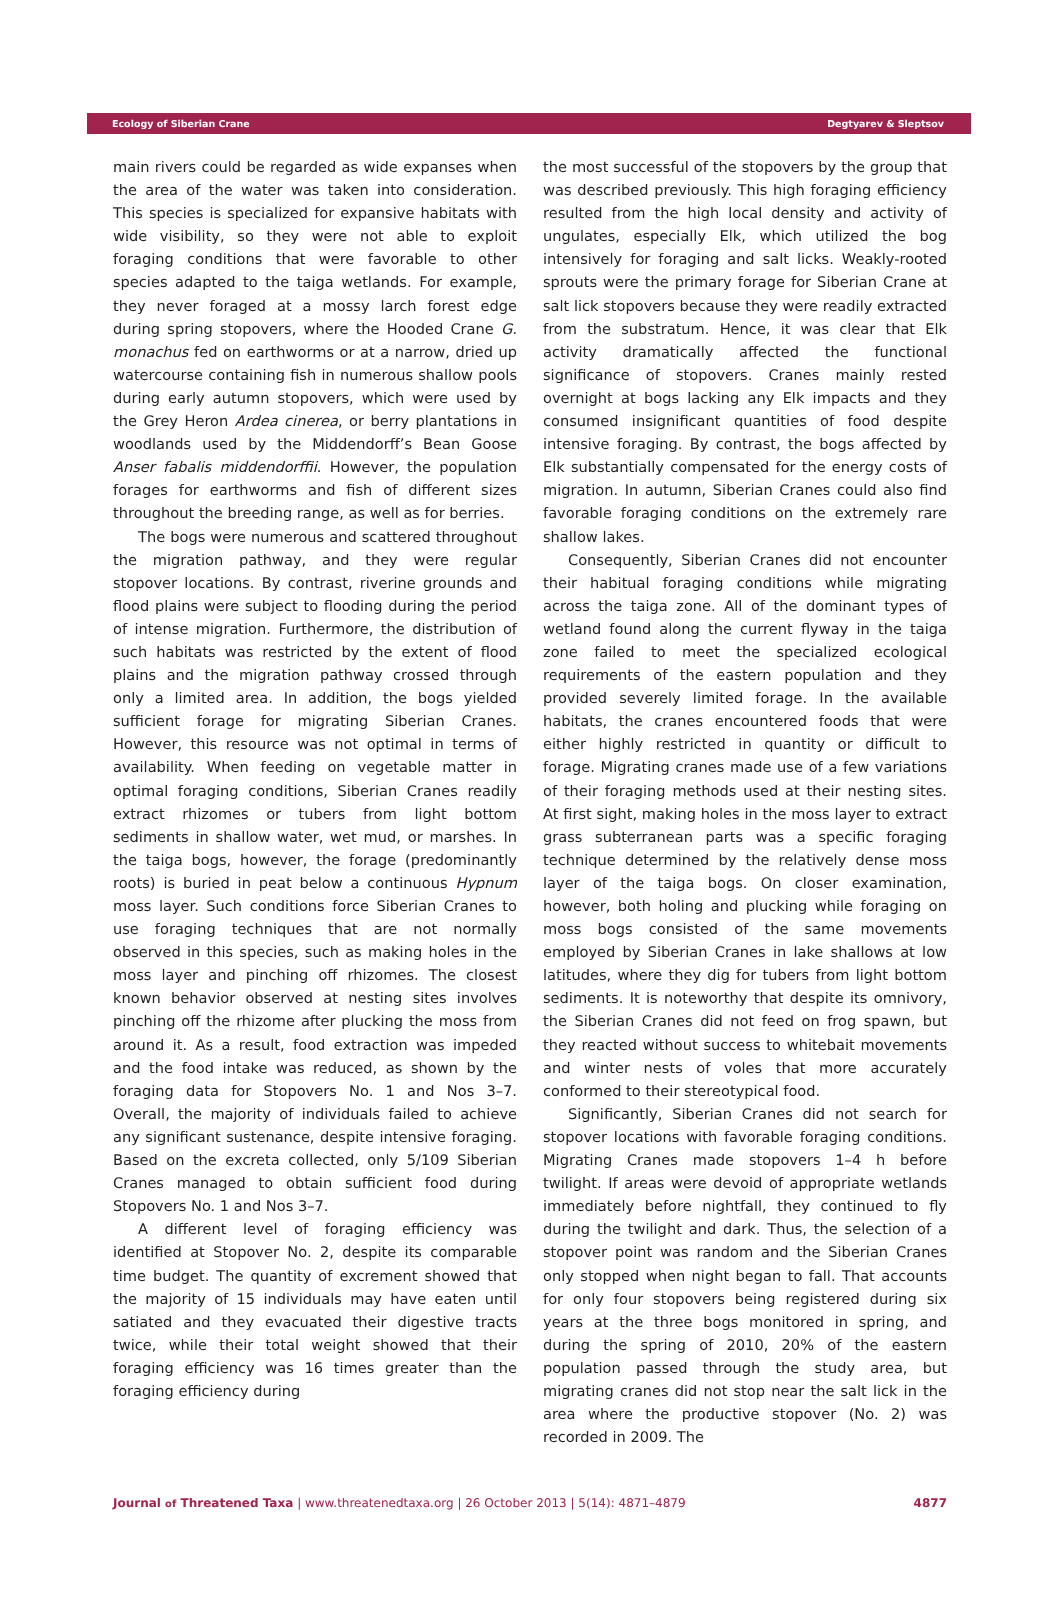Ecology of Siberian Crane Degtyarev & Sleptsov
main rivers could be regarded as wide expanses when the area of the water was taken into consideration. This species is specialized for expansive habitats with wide visibility, so they were not able to exploit foraging conditions that were favorable to other species adapted to the taiga wetlands. For example, they never foraged at a mossy larch forest edge during spring stopovers, where the Hooded Crane G. monachus fed on earthworms or at a narrow, dried up watercourse containing fish in numerous shallow pools during early autumn stopovers, which were used by the Grey Heron Ardea cinerea, or berry plantations in woodlands used by the Middendorff’s Bean Goose Anser fabalis middendorffii. However, the population forages for earthworms and fish of different sizes throughout the breeding range, as well as for berries.
The bogs were numerous and scattered throughout the migration pathway, and they were regular stopover locations. By contrast, riverine grounds and flood plains were subject to flooding during the period of intense migration. Furthermore, the distribution of such habitats was restricted by the extent of flood plains and the migration pathway crossed through only a limited area. In addition, the bogs yielded sufficient forage for migrating Siberian Cranes. However, this resource was not optimal in terms of availability. When feeding on vegetable matter in optimal foraging conditions, Siberian Cranes readily extract rhizomes or tubers from light bottom sediments in shallow water, wet mud, or marshes. In the taiga bogs, however, the forage (predominantly roots) is buried in peat below a continuous Hypnum moss layer. Such conditions force Siberian Cranes to use foraging techniques that are not normally observed in this species, such as making holes in the moss layer and pinching off rhizomes. The closest known behavior observed at nesting sites involves pinching off the rhizome after plucking the moss from around it. As a result, food extraction was impeded and the food intake was reduced, as shown by the foraging data for Stopovers No. 1 and Nos 3–7. Overall, the majority of individuals failed to achieve any significant sustenance, despite intensive foraging. Based on the excreta collected, only 5/109 Siberian Cranes managed to obtain sufficient food during Stopovers No. 1 and Nos 3–7.
A different level of foraging efficiency was identified at Stopover No. 2, despite its comparable time budget. The quantity of excrement showed that the majority of 15 individuals may have eaten until satiated and they evacuated their digestive tracts twice, while their total weight showed that their foraging efficiency was 16 times greater than the foraging efficiency during
the most successful of the stopovers by the group that was described previously. This high foraging efficiency resulted from the high local density and activity of ungulates, especially Elk, which utilized the bog intensively for foraging and salt licks. Weakly-rooted sprouts were the primary forage for Siberian Crane at salt lick stopovers because they were readily extracted from the substratum. Hence, it was clear that Elk activity dramatically affected the functional significance of stopovers. Cranes mainly rested overnight at bogs lacking any Elk impacts and they consumed insignificant quantities of food despite intensive foraging. By contrast, the bogs affected by Elk substantially compensated for the energy costs of migration. In autumn, Siberian Cranes could also find favorable foraging conditions on the extremely rare shallow lakes.
Consequently, Siberian Cranes did not encounter their habitual foraging conditions while migrating across the taiga zone. All of the dominant types of wetland found along the current flyway in the taiga zone failed to meet the specialized ecological requirements of the eastern population and they provided severely limited forage. In the available habitats, the cranes encountered foods that were either highly restricted in quantity or difficult to forage. Migrating cranes made use of a few variations of their foraging methods used at their nesting sites. At first sight, making holes in the moss layer to extract grass subterranean parts was a specific foraging technique determined by the relatively dense moss layer of the taiga bogs. On closer examination, however, both holing and plucking while foraging on moss bogs consisted of the same movements employed by Siberian Cranes in lake shallows at low latitudes, where they dig for tubers from light bottom sediments. It is noteworthy that despite its omnivory, the Siberian Cranes did not feed on frog spawn, but they reacted without success to whitebait movements and winter nests of voles that more accurately conformed to their stereotypical food.
Significantly, Siberian Cranes did not search for stopover locations with favorable foraging conditions. Migrating Cranes made stopovers 1–4 h before twilight. If areas were devoid of appropriate wetlands immediately before nightfall, they continued to fly during the twilight and dark. Thus, the selection of a stopover point was random and the Siberian Cranes only stopped when night began to fall. That accounts for only four stopovers being registered during six years at the three bogs monitored in spring, and during the spring of 2010, 20% of the eastern population passed through the study area, but migrating cranes did not stop near the salt lick in the area where the productive stopover (No. 2) was recorded in 2009. The
Journal of Threatened Taxa | www.threatenedtaxa.org | 26 October 2013 | 5(14): 4871–4879 4877